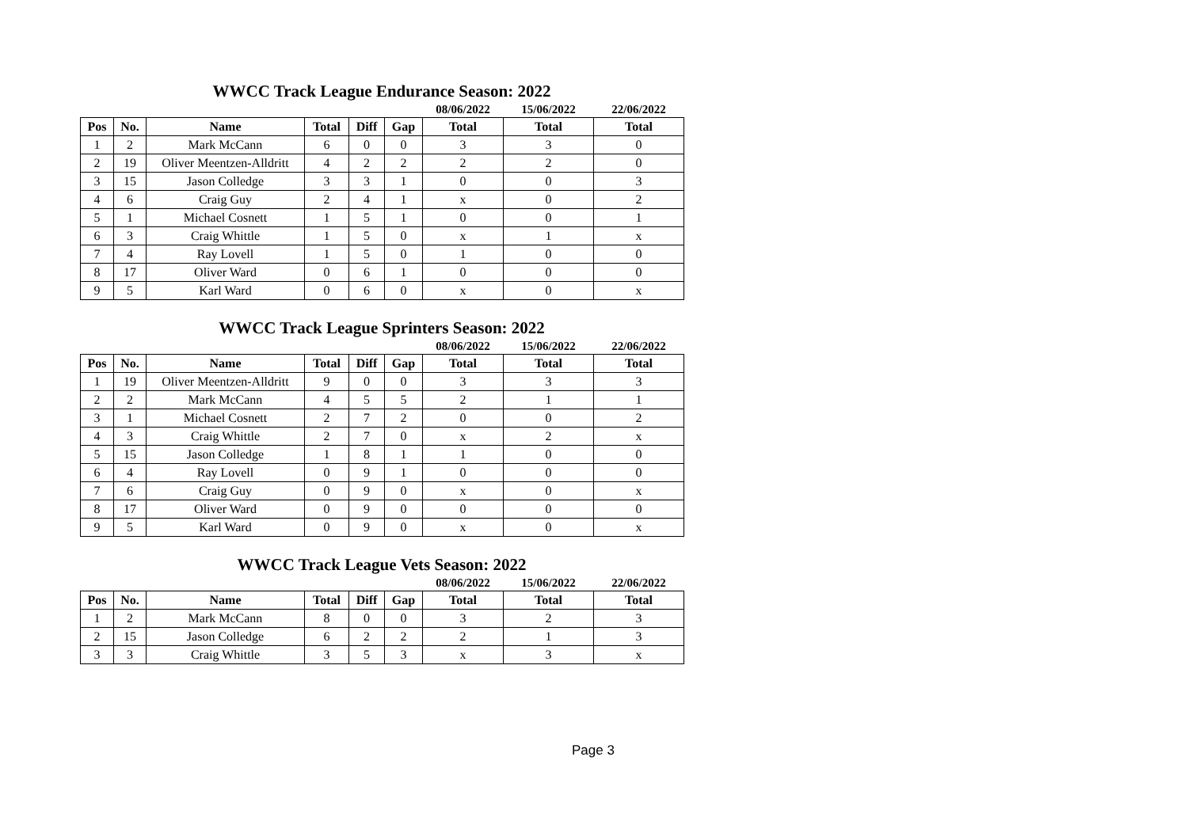WWCC Track League Endurance Season: 2022
| | | | | | | 08/06/2022 | 15/06/2022 | 22/06/2022 |
| --- | --- | --- | --- | --- | --- | --- | --- | --- |
| Pos | No. | Name | Total | Diff | Gap | Total | Total | Total |
| 1 | 2 | Mark McCann | 6 | 0 | 0 | 3 | 3 | 0 |
| 2 | 19 | Oliver Meentzen-Alldritt | 4 | 2 | 2 | 2 | 2 | 0 |
| 3 | 15 | Jason Colledge | 3 | 3 | 1 | 0 | 0 | 3 |
| 4 | 6 | Craig Guy | 2 | 4 | 1 | x | 0 | 2 |
| 5 | 1 | Michael Cosnett | 1 | 5 | 1 | 0 | 0 | 1 |
| 6 | 3 | Craig Whittle | 1 | 5 | 0 | x | 1 | x |
| 7 | 4 | Ray Lovell | 1 | 5 | 0 | 1 | 0 | 0 |
| 8 | 17 | Oliver Ward | 0 | 6 | 1 | 0 | 0 | 0 |
| 9 | 5 | Karl Ward | 0 | 6 | 0 | x | 0 | x |
WWCC Track League Sprinters Season: 2022
| | | | | | | 08/06/2022 | 15/06/2022 | 22/06/2022 |
| --- | --- | --- | --- | --- | --- | --- | --- | --- |
| Pos | No. | Name | Total | Diff | Gap | Total | Total | Total |
| 1 | 19 | Oliver Meentzen-Alldritt | 9 | 0 | 0 | 3 | 3 | 3 |
| 2 | 2 | Mark McCann | 4 | 5 | 5 | 2 | 1 | 1 |
| 3 | 1 | Michael Cosnett | 2 | 7 | 2 | 0 | 0 | 2 |
| 4 | 3 | Craig Whittle | 2 | 7 | 0 | x | 2 | x |
| 5 | 15 | Jason Colledge | 1 | 8 | 1 | 1 | 0 | 0 |
| 6 | 4 | Ray Lovell | 0 | 9 | 1 | 0 | 0 | 0 |
| 7 | 6 | Craig Guy | 0 | 9 | 0 | x | 0 | x |
| 8 | 17 | Oliver Ward | 0 | 9 | 0 | 0 | 0 | 0 |
| 9 | 5 | Karl Ward | 0 | 9 | 0 | x | 0 | x |
WWCC Track League Vets Season: 2022
| | | | | | | 08/06/2022 | 15/06/2022 | 22/06/2022 |
| --- | --- | --- | --- | --- | --- | --- | --- | --- |
| Pos | No. | Name | Total | Diff | Gap | Total | Total | Total |
| 1 | 2 | Mark McCann | 8 | 0 | 0 | 3 | 2 | 3 |
| 2 | 15 | Jason Colledge | 6 | 2 | 2 | 2 | 1 | 3 |
| 3 | 3 | Craig Whittle | 3 | 5 | 3 | x | 3 | x |
Page 3